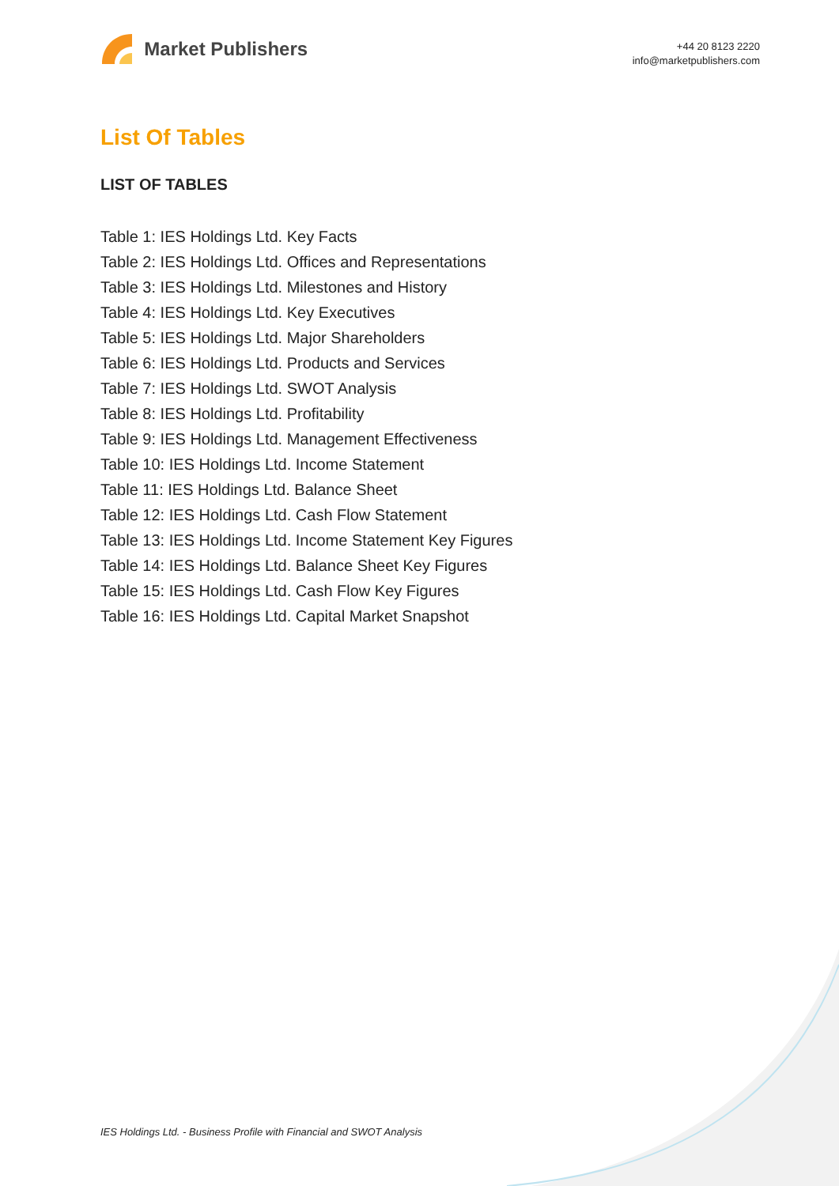Market Publishers
+44 20 8123 2220
info@marketpublishers.com
List Of Tables
LIST OF TABLES
Table 1: IES Holdings Ltd. Key Facts
Table 2: IES Holdings Ltd. Offices and Representations
Table 3: IES Holdings Ltd. Milestones and History
Table 4: IES Holdings Ltd. Key Executives
Table 5: IES Holdings Ltd. Major Shareholders
Table 6: IES Holdings Ltd. Products and Services
Table 7: IES Holdings Ltd. SWOT Analysis
Table 8: IES Holdings Ltd. Profitability
Table 9: IES Holdings Ltd. Management Effectiveness
Table 10: IES Holdings Ltd. Income Statement
Table 11: IES Holdings Ltd. Balance Sheet
Table 12: IES Holdings Ltd. Cash Flow Statement
Table 13: IES Holdings Ltd. Income Statement Key Figures
Table 14: IES Holdings Ltd. Balance Sheet Key Figures
Table 15: IES Holdings Ltd. Cash Flow Key Figures
Table 16: IES Holdings Ltd. Capital Market Snapshot
IES Holdings Ltd. - Business Profile with Financial and SWOT Analysis